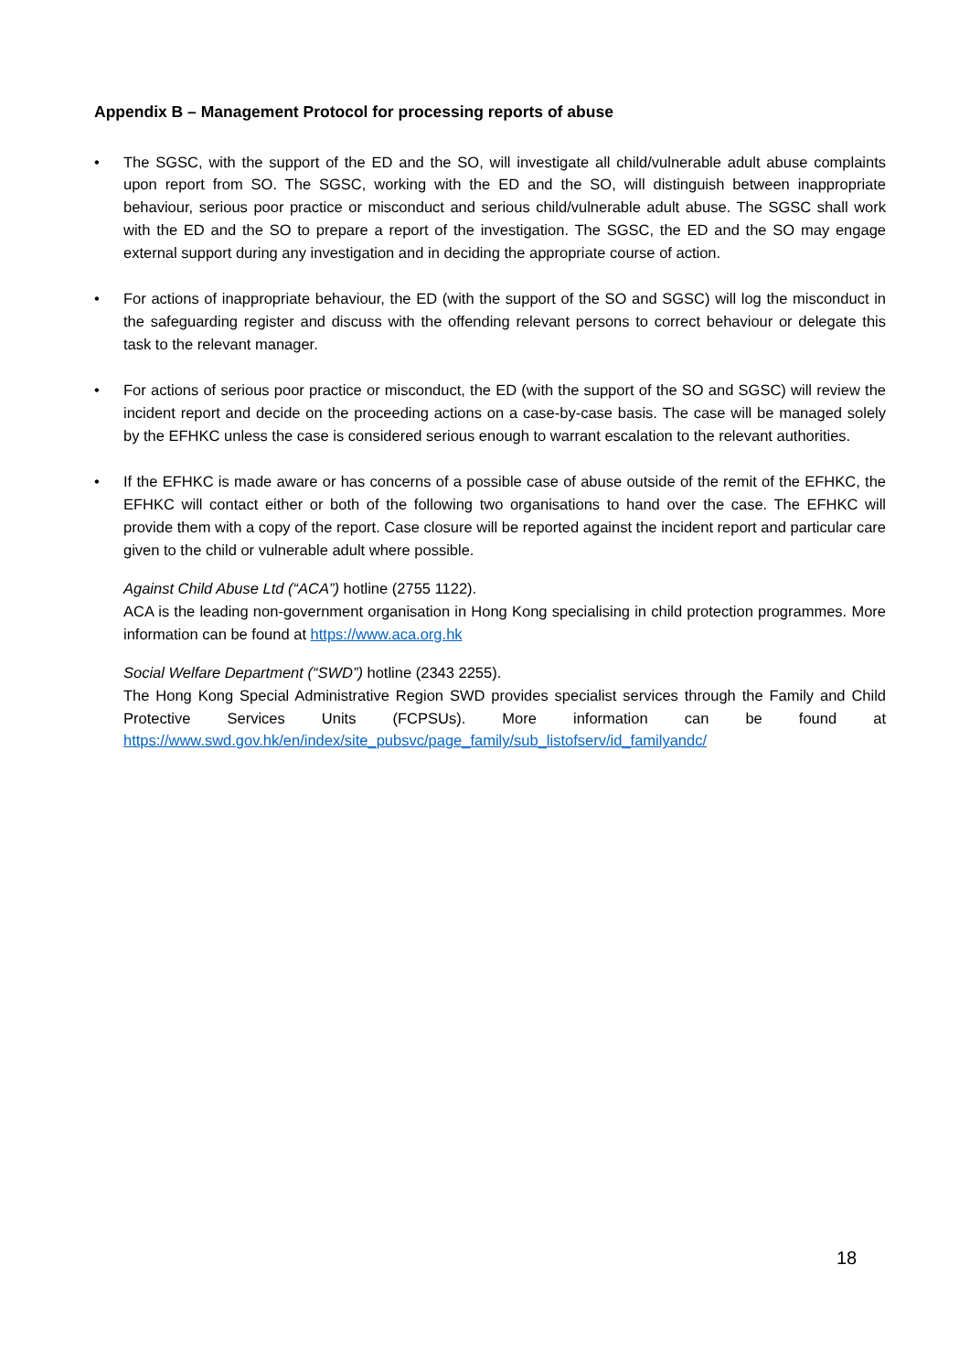Appendix B – Management Protocol for processing reports of abuse
• The SGSC, with the support of the ED and the SO, will investigate all child/vulnerable adult abuse complaints upon report from SO. The SGSC, working with the ED and the SO, will distinguish between inappropriate behaviour, serious poor practice or misconduct and serious child/vulnerable adult abuse. The SGSC shall work with the ED and the SO to prepare a report of the investigation. The SGSC, the ED and the SO may engage external support during any investigation and in deciding the appropriate course of action.
• For actions of inappropriate behaviour, the ED (with the support of the SO and SGSC) will log the misconduct in the safeguarding register and discuss with the offending relevant persons to correct behaviour or delegate this task to the relevant manager.
• For actions of serious poor practice or misconduct, the ED (with the support of the SO and SGSC) will review the incident report and decide on the proceeding actions on a case-by-case basis. The case will be managed solely by the EFHKC unless the case is considered serious enough to warrant escalation to the relevant authorities.
• If the EFHKC is made aware or has concerns of a possible case of abuse outside of the remit of the EFHKC, the EFHKC will contact either or both of the following two organisations to hand over the case. The EFHKC will provide them with a copy of the report. Case closure will be reported against the incident report and particular care given to the child or vulnerable adult where possible.
Against Child Abuse Ltd (“ACA”) hotline (2755 1122).
ACA is the leading non-government organisation in Hong Kong specialising in child protection programmes. More information can be found at https://www.aca.org.hk
Social Welfare Department (“SWD”) hotline (2343 2255).
The Hong Kong Special Administrative Region SWD provides specialist services through the Family and Child Protective Services Units (FCPSUs). More information can be found at https://www.swd.gov.hk/en/index/site_pubsvc/page_family/sub_listofserv/id_familyandc/
18